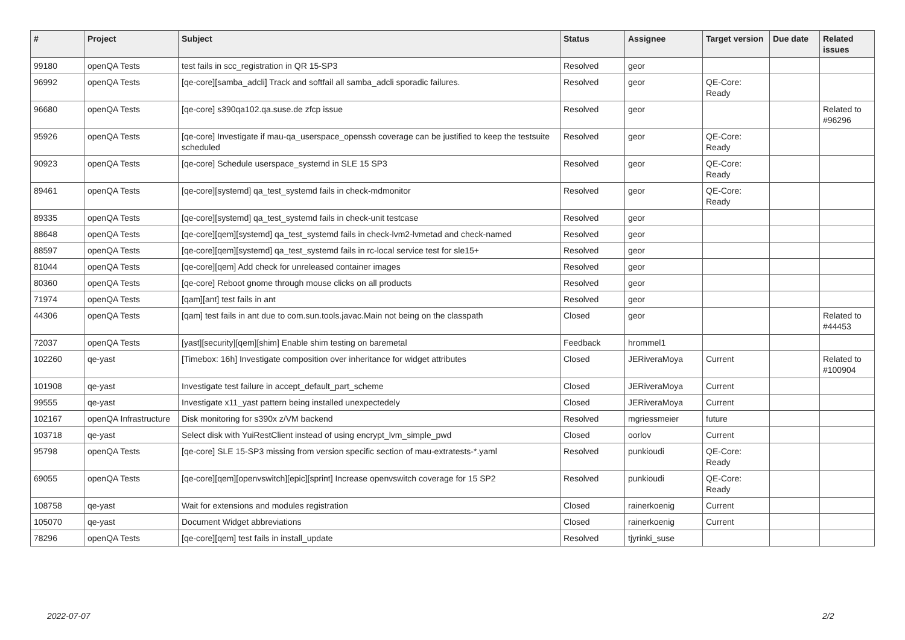| # | Project | Subject | Status | Assignee | Target version | Due date | Related issues |
| --- | --- | --- | --- | --- | --- | --- | --- |
| 99180 | openQA Tests | test fails in scc_registration in QR 15-SP3 | Resolved | geor | | | |
| 96992 | openQA Tests | [qe-core][samba_adcli] Track and softfail all samba_adcli sporadic failures. | Resolved | geor | QE-Core: Ready | | |
| 96680 | openQA Tests | [qe-core] s390qa102.qa.suse.de zfcp issue | Resolved | geor | | | Related to #96296 |
| 95926 | openQA Tests | [qe-core] Investigate if mau-qa_userspace_openssh coverage can be justified to keep the testsuite scheduled | Resolved | geor | QE-Core: Ready | | |
| 90923 | openQA Tests | [qe-core] Schedule userspace_systemd in SLE 15 SP3 | Resolved | geor | QE-Core: Ready | | |
| 89461 | openQA Tests | [qe-core][systemd] qa_test_systemd fails in check-mdmonitor | Resolved | geor | QE-Core: Ready | | |
| 89335 | openQA Tests | [qe-core][systemd] qa_test_systemd fails in check-unit testcase | Resolved | geor | | | |
| 88648 | openQA Tests | [qe-core][qem][systemd] qa_test_systemd fails in check-lvm2-lvmetad and check-named | Resolved | geor | | | |
| 88597 | openQA Tests | [qe-core][qem][systemd] qa_test_systemd fails in rc-local service test for sle15+ | Resolved | geor | | | |
| 81044 | openQA Tests | [qe-core][qem] Add check for unreleased container images | Resolved | geor | | | |
| 80360 | openQA Tests | [qe-core] Reboot gnome through mouse clicks on all products | Resolved | geor | | | |
| 71974 | openQA Tests | [qam][ant] test fails in ant | Resolved | geor | | | |
| 44306 | openQA Tests | [qam] test fails in ant due to com.sun.tools.javac.Main not being on the classpath | Closed | geor | | | Related to #44453 |
| 72037 | openQA Tests | [yast][security][qem][shim] Enable shim testing on baremetal | Feedback | hrommel1 | | | |
| 102260 | qe-yast | [Timebox: 16h] Investigate composition over inheritance for widget attributes | Closed | JERiveraMoya | Current | | Related to #100904 |
| 101908 | qe-yast | Investigate test failure in accept_default_part_scheme | Closed | JERiveraMoya | Current | | |
| 99555 | qe-yast | Investigate x11_yast pattern being installed unexpectedely | Closed | JERiveraMoya | Current | | |
| 102167 | openQA Infrastructure | Disk monitoring for s390x z/VM backend | Resolved | mgriessmeier | future | | |
| 103718 | qe-yast | Select disk with YuiRestClient instead of using encrypt_lvm_simple_pwd | Closed | oorlov | Current | | |
| 95798 | openQA Tests | [qe-core] SLE 15-SP3 missing from version specific section of mau-extratests-*.yaml | Resolved | punkioudi | QE-Core: Ready | | |
| 69055 | openQA Tests | [qe-core][qem][openvswitch][epic][sprint] Increase openvswitch coverage for 15 SP2 | Resolved | punkioudi | QE-Core: Ready | | |
| 108758 | qe-yast | Wait for extensions and modules registration | Closed | rainerkoenig | Current | | |
| 105070 | qe-yast | Document Widget abbreviations | Closed | rainerkoenig | Current | | |
| 78296 | openQA Tests | [qe-core][qem] test fails in install_update | Resolved | tjyrinki_suse | | | |
2022-07-07 2/2